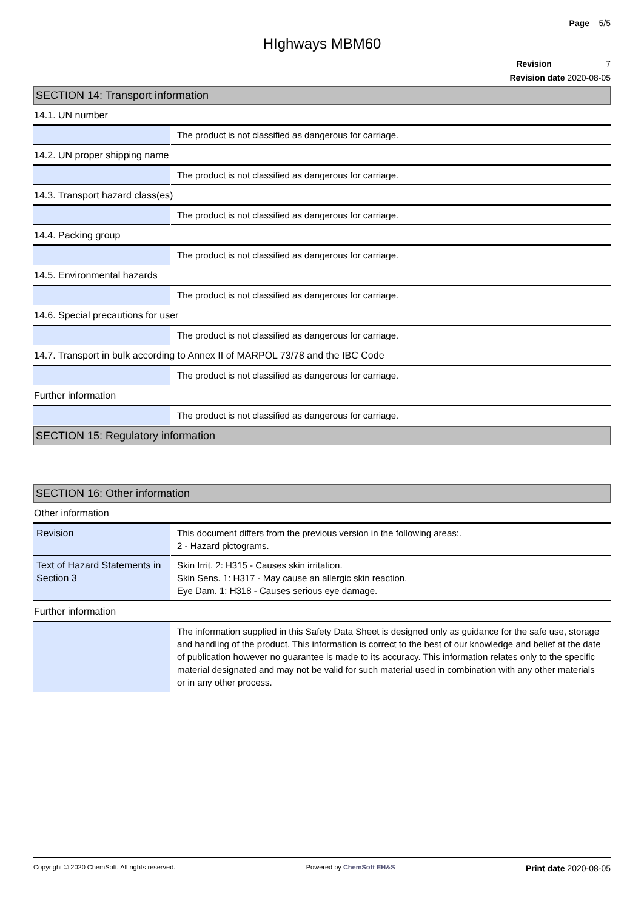Page 5/5
HIghways MBM60
Revision 7
Revision date 2020-08-05
SECTION 14: Transport information
14.1. UN number
| | The product is not classified as dangerous for carriage. |
14.2. UN proper shipping name
| | The product is not classified as dangerous for carriage. |
14.3. Transport hazard class(es)
| | The product is not classified as dangerous for carriage. |
14.4. Packing group
| | The product is not classified as dangerous for carriage. |
14.5. Environmental hazards
| | The product is not classified as dangerous for carriage. |
14.6. Special precautions for user
| | The product is not classified as dangerous for carriage. |
14.7. Transport in bulk according to Annex II of MARPOL 73/78 and the IBC Code
| | The product is not classified as dangerous for carriage. |
Further information
| | The product is not classified as dangerous for carriage. |
SECTION 15: Regulatory information
SECTION 16: Other information
Other information
| Revision | This document differs from the previous version in the following areas:. 2 - Hazard pictograms. |
| Text of Hazard Statements in Section 3 | Skin Irrit. 2: H315 - Causes skin irritation. Skin Sens. 1: H317 - May cause an allergic skin reaction. Eye Dam. 1: H318 - Causes serious eye damage. |
Further information
| | The information supplied in this Safety Data Sheet is designed only as guidance for the safe use, storage and handling of the product. This information is correct to the best of our knowledge and belief at the date of publication however no guarantee is made to its accuracy. This information relates only to the specific material designated and may not be valid for such material used in combination with any other materials or in any other process. |
Copyright © 2020 ChemSoft. All rights reserved. Powered by ChemSoft EH&S Print date 2020-08-05